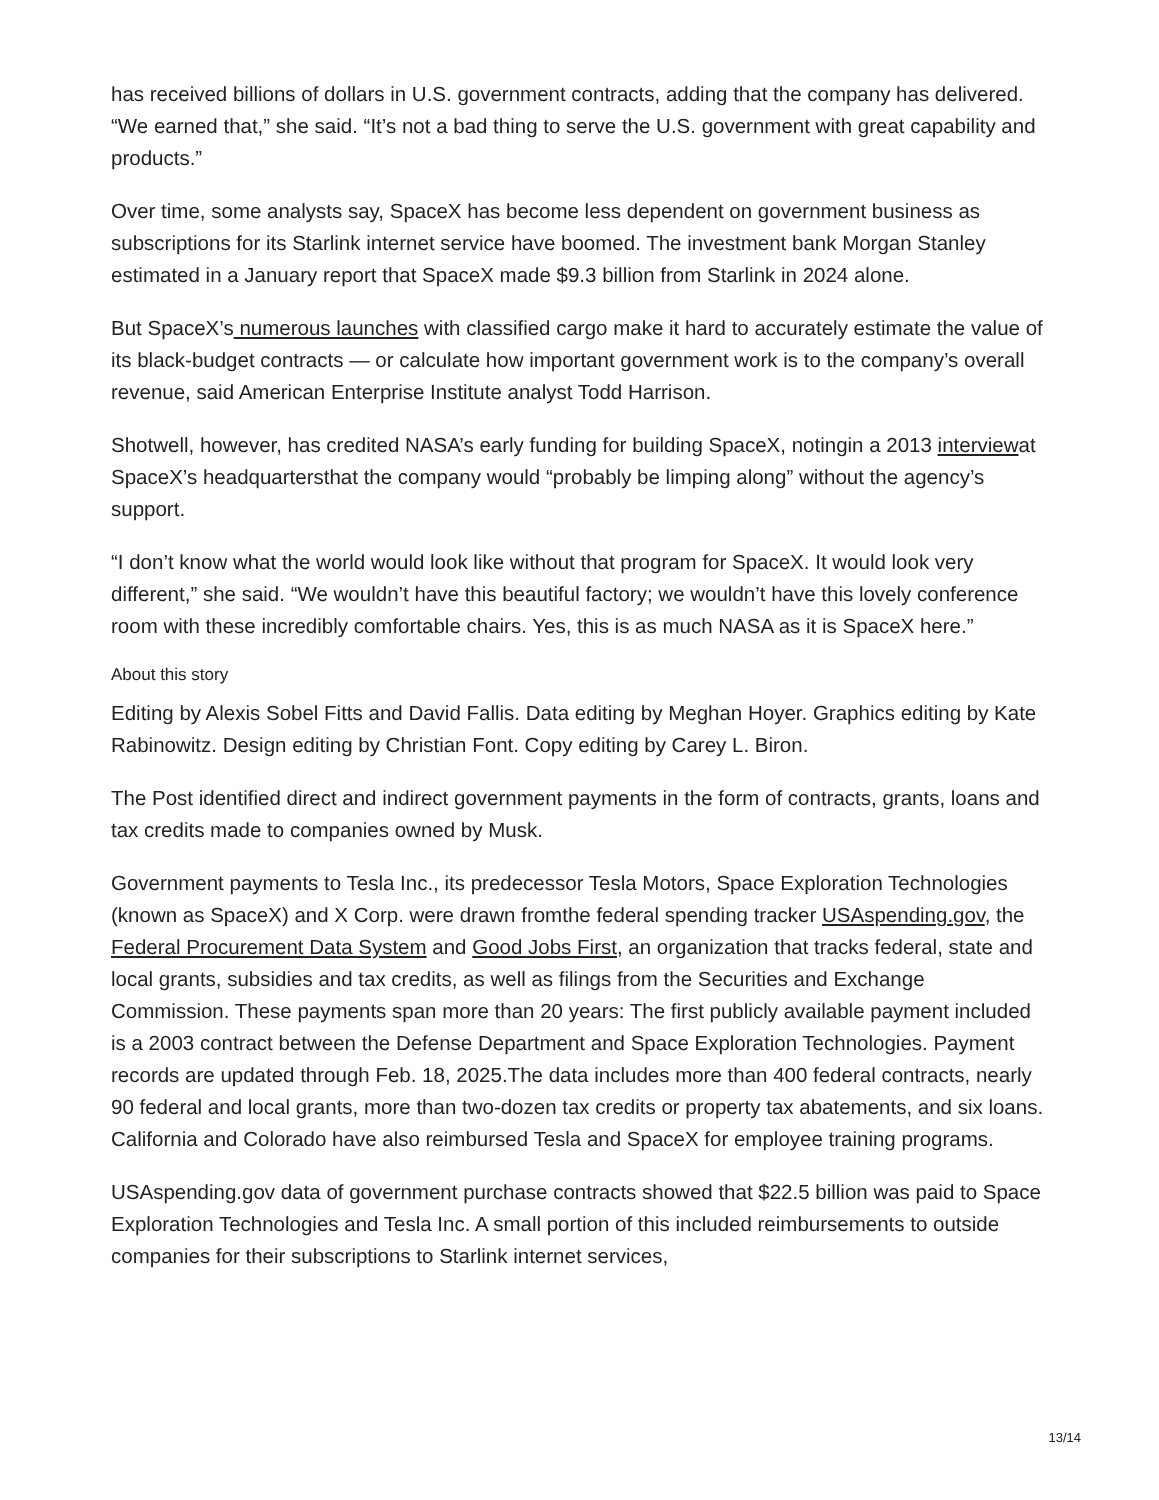has received billions of dollars in U.S. government contracts, adding that the company has delivered. “We earned that,” she said. “It’s not a bad thing to serve the U.S. government with great capability and products.”
Over time, some analysts say, SpaceX has become less dependent on government business as subscriptions for its Starlink internet service have boomed. The investment bank Morgan Stanley estimated in a January report that SpaceX made $9.3 billion from Starlink in 2024 alone.
But SpaceX’s numerous launches with classified cargo make it hard to accurately estimate the value of its black-budget contracts — or calculate how important government work is to the company’s overall revenue, said American Enterprise Institute analyst Todd Harrison.
Shotwell, however, has credited NASA’s early funding for building SpaceX, notingin a 2013 interviewat SpaceX’s headquartersthat the company would “probably be limping along” without the agency’s support.
“I don’t know what the world would look like without that program for SpaceX. It would look very different,” she said. “We wouldn’t have this beautiful factory; we wouldn’t have this lovely conference room with these incredibly comfortable chairs. Yes, this is as much NASA as it is SpaceX here.”
About this story
Editing by Alexis Sobel Fitts and David Fallis. Data editing by Meghan Hoyer. Graphics editing by Kate Rabinowitz. Design editing by Christian Font. Copy editing by Carey L. Biron.
The Post identified direct and indirect government payments in the form of contracts, grants, loans and tax credits made to companies owned by Musk.
Government payments to Tesla Inc., its predecessor Tesla Motors, Space Exploration Technologies (known as SpaceX) and X Corp. were drawn fromthe federal spending tracker USAspending.gov, the Federal Procurement Data System and Good Jobs First, an organization that tracks federal, state and local grants, subsidies and tax credits, as well as filings from the Securities and Exchange Commission. These payments span more than 20 years: The first publicly available payment included is a 2003 contract between the Defense Department and Space Exploration Technologies. Payment records are updated through Feb. 18, 2025.The data includes more than 400 federal contracts, nearly 90 federal and local grants, more than two-dozen tax credits or property tax abatements, and six loans. California and Colorado have also reimbursed Tesla and SpaceX for employee training programs.
USAspending.gov data of government purchase contracts showed that $22.5 billion was paid to Space Exploration Technologies and Tesla Inc. A small portion of this included reimbursements to outside companies for their subscriptions to Starlink internet services,
13/14